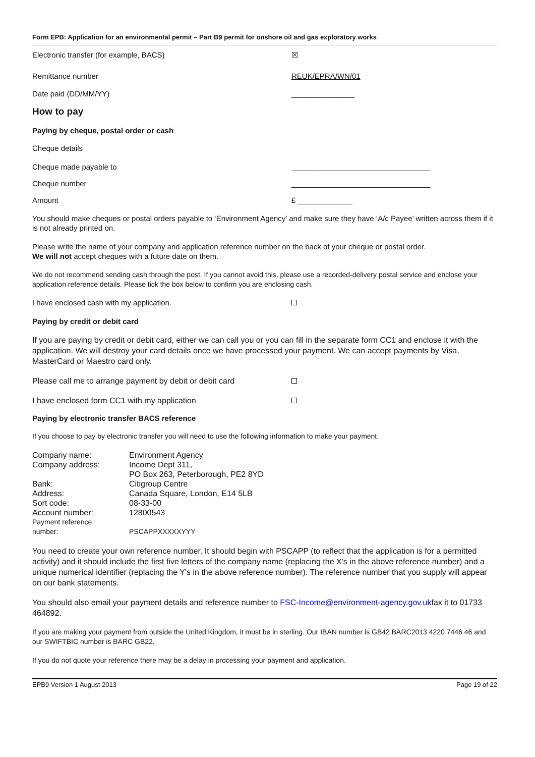Form EPB: Application for an environmental permit – Part B9 permit for onshore oil and gas exploratory works
Electronic transfer (for example, BACS) ☒
Remittance number REUK/EPRA/WN/01
Date paid (DD/MM/YY) _______________
How to pay
Paying by cheque, postal order or cash
Cheque details
Cheque made payable to _________________________________
Cheque number _________________________________
Amount £ _____________
You should make cheques or postal orders payable to ‘Environment Agency’ and make sure they have ‘A/c Payee’ written across them if it is not already printed on.
Please write the name of your company and application reference number on the back of your cheque or postal order.
We will not accept cheques with a future date on them.
We do not recommend sending cash through the post. If you cannot avoid this, please use a recorded-delivery postal service and enclose your application reference details. Please tick the box below to confirm you are enclosing cash.
I have enclosed cash with my application.
Paying by credit or debit card
If you are paying by credit or debit card, either we can call you or you can fill in the separate form CC1 and enclose it with the application. We will destroy your card details once we have processed your payment. We can accept payments by Visa, MasterCard or Maestro card only.
Please call me to arrange payment by debit or debit card
I have enclosed form CC1 with my application
Paying by electronic transfer BACS reference
If you choose to pay by electronic transfer you will need to use the following information to make your payment.
| Company name: | Environment Agency |
| Company address: | Income Dept 311, PO Box 263, Peterborough, PE2 8YD |
| Bank: | Citigroup Centre |
| Address: | Canada Square, London, E14 5LB |
| Sort code: | 08-33-00 |
| Account number: | 12800543 |
| Payment reference number: | PSCAPPXXXXXYYY |
You need to create your own reference number. It should begin with PSCAPP (to reflect that the application is for a permitted activity) and it should include the first five letters of the company name (replacing the X's in the above reference number) and a unique numerical identifier (replacing the Y's in the above reference number). The reference number that you supply will appear on our bank statements.
You should also email your payment details and reference number to FSC-Income@environment-agency.gov.ukfax it to 01733 464892.
If you are making your payment from outside the United Kingdom, it must be in sterling. Our IBAN number is GB42 BARC2013 4220 7446 46 and our SWIFTBIC number is BARC GB22.
If you do not quote your reference there may be a delay in processing your payment and application.
EPB9 Version 1 August 2013 Page 19 of 22